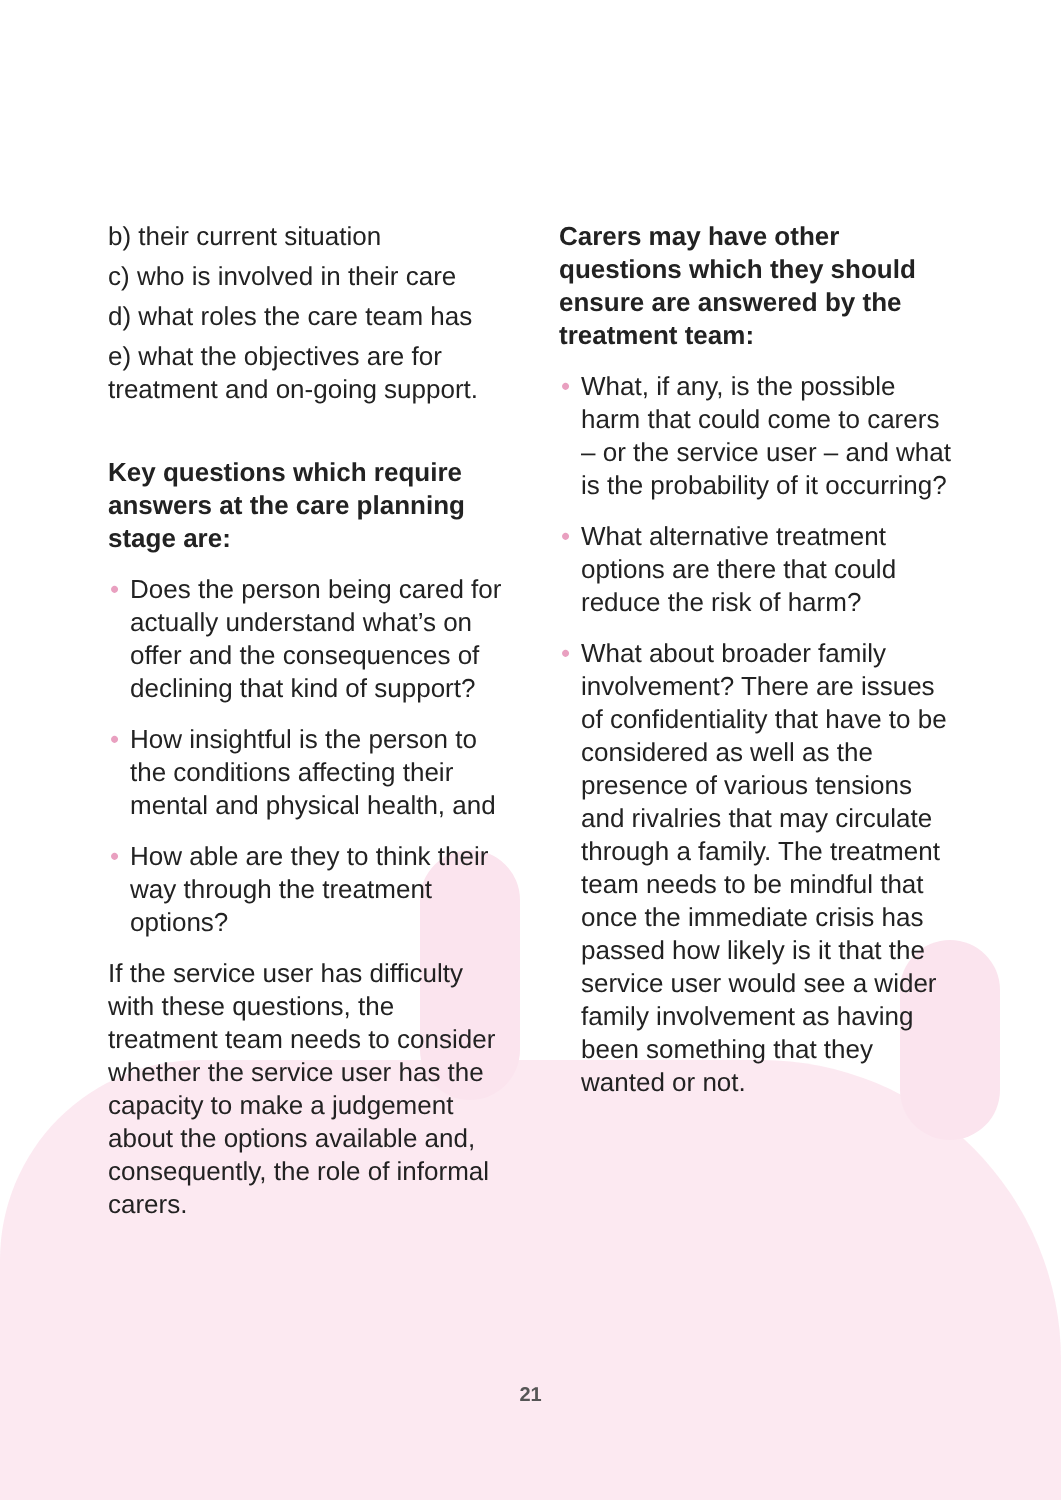b) their current situation
c) who is involved in their care
d) what roles the care team has
e) what the objectives are for treatment and on-going support.
Key questions which require answers at the care planning stage are:
• Does the person being cared for actually understand what’s on offer and the consequences of declining that kind of support?
• How insightful is the person to the conditions affecting their mental and physical health, and
• How able are they to think their way through the treatment options?
If the service user has difficulty with these questions, the treatment team needs to consider whether the service user has the capacity to make a judgement about the options available and, consequently, the role of informal carers.
Carers may have other questions which they should ensure are answered by the treatment team:
• What, if any, is the possible harm that could come to carers – or the service user – and what is the probability of it occurring?
• What alternative treatment options are there that could reduce the risk of harm?
• What about broader family involvement? There are issues of confidentiality that have to be considered as well as the presence of various tensions and rivalries that may circulate through a family. The treatment team needs to be mindful that once the immediate crisis has passed how likely is it that the service user would see a wider family involvement as having been something that they wanted or not.
21